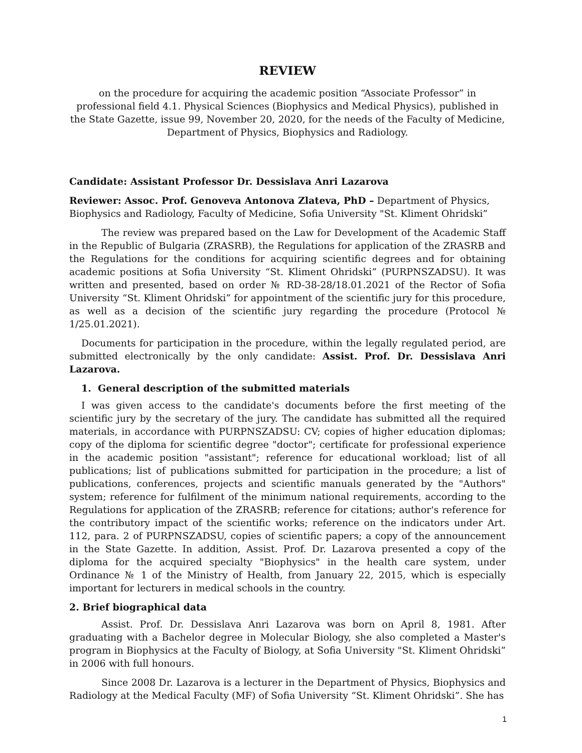REVIEW
on the procedure for acquiring the academic position “Associate Professor” in professional field 4.1. Physical Sciences (Biophysics and Medical Physics), published in the State Gazette, issue 99, November 20, 2020, for the needs of the Faculty of Medicine, Department of Physics, Biophysics and Radiology.
Candidate: Assistant Professor Dr. Dessislava Anri Lazarova
Reviewer: Assoc. Prof. Genoveva Antonova Zlateva, PhD – Department of Physics, Biophysics and Radiology, Faculty of Medicine, Sofia University "St. Kliment Ohridski”
The review was prepared based on the Law for Development of the Academic Staff in the Republic of Bulgaria (ZRASRB), the Regulations for application of the ZRASRB and the Regulations for the conditions for acquiring scientific degrees and for obtaining academic positions at Sofia University “St. Kliment Ohridski” (PURPNSZADSU). It was written and presented, based on order № RD-38-28/18.01.2021 of the Rector of Sofia University “St. Kliment Ohridski” for appointment of the scientific jury for this procedure, as well as a decision of the scientific jury regarding the procedure (Protocol № 1/25.01.2021).
Documents for participation in the procedure, within the legally regulated period, are submitted electronically by the only candidate: Assist. Prof. Dr. Dessislava Anri Lazarova.
1. General description of the submitted materials
I was given access to the candidate's documents before the first meeting of the scientific jury by the secretary of the jury. The candidate has submitted all the required materials, in accordance with PURPNSZADSU: CV; copies of higher education diplomas; copy of the diploma for scientific degree "doctor"; certificate for professional experience in the academic position "assistant"; reference for educational workload; list of all publications; list of publications submitted for participation in the procedure; a list of publications, conferences, projects and scientific manuals generated by the "Authors" system; reference for fulfilment of the minimum national requirements, according to the Regulations for application of the ZRASRB; reference for citations; author's reference for the contributory impact of the scientific works; reference on the indicators under Art. 112, para. 2 of PURPNSZADSU, copies of scientific papers; a copy of the announcement in the State Gazette. In addition, Assist. Prof. Dr. Lazarova presented a copy of the diploma for the acquired specialty "Biophysics" in the health care system, under Ordinance № 1 of the Ministry of Health, from January 22, 2015, which is especially important for lecturers in medical schools in the country.
2. Brief biographical data
Assist. Prof. Dr. Dessislava Anri Lazarova was born on April 8, 1981. After graduating with a Bachelor degree in Molecular Biology, she also completed a Master's program in Biophysics at the Faculty of Biology, at Sofia University "St. Kliment Ohridski” in 2006 with full honours.
Since 2008 Dr. Lazarova is a lecturer in the Department of Physics, Biophysics and Radiology at the Medical Faculty (MF) of Sofia University “St. Kliment Ohridski”. She has
1